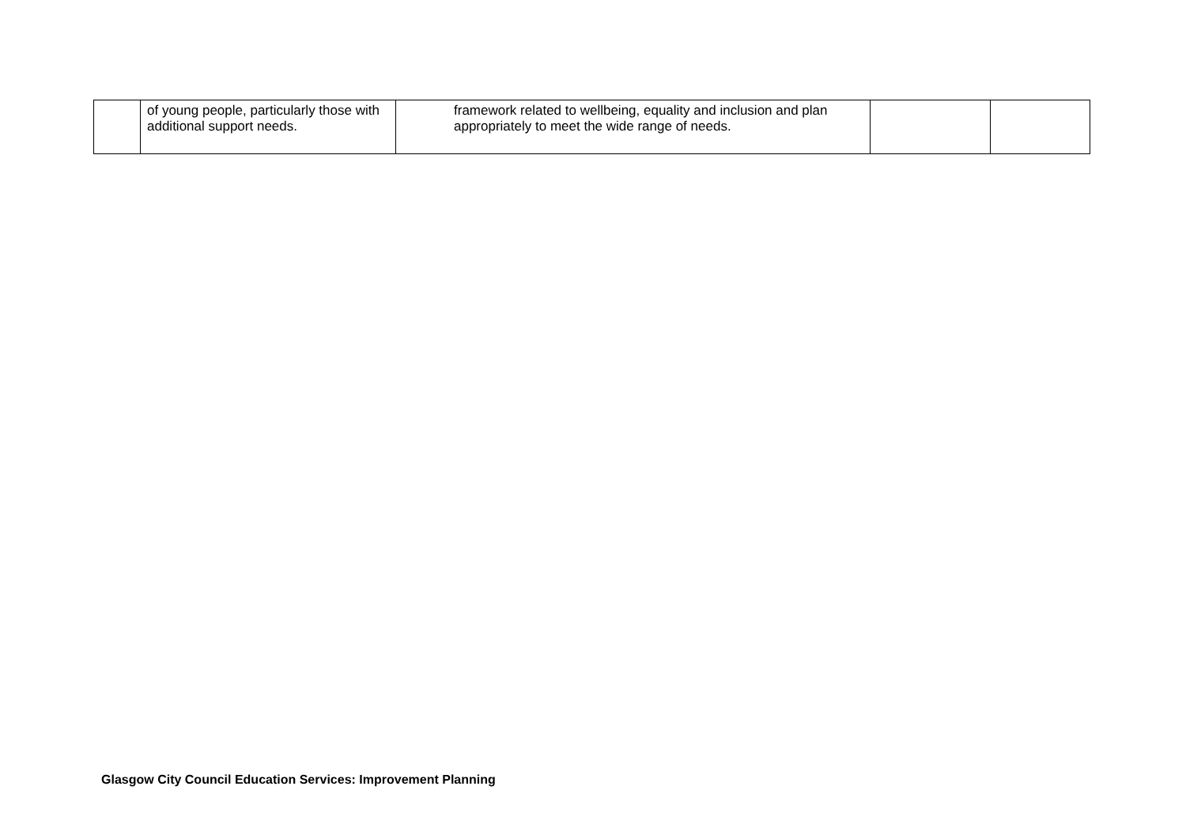| | of young people, particularly those with additional support needs. | framework related to wellbeing, equality and inclusion and plan appropriately to meet the wide range of needs. | | |
Glasgow City Council Education Services: Improvement Planning